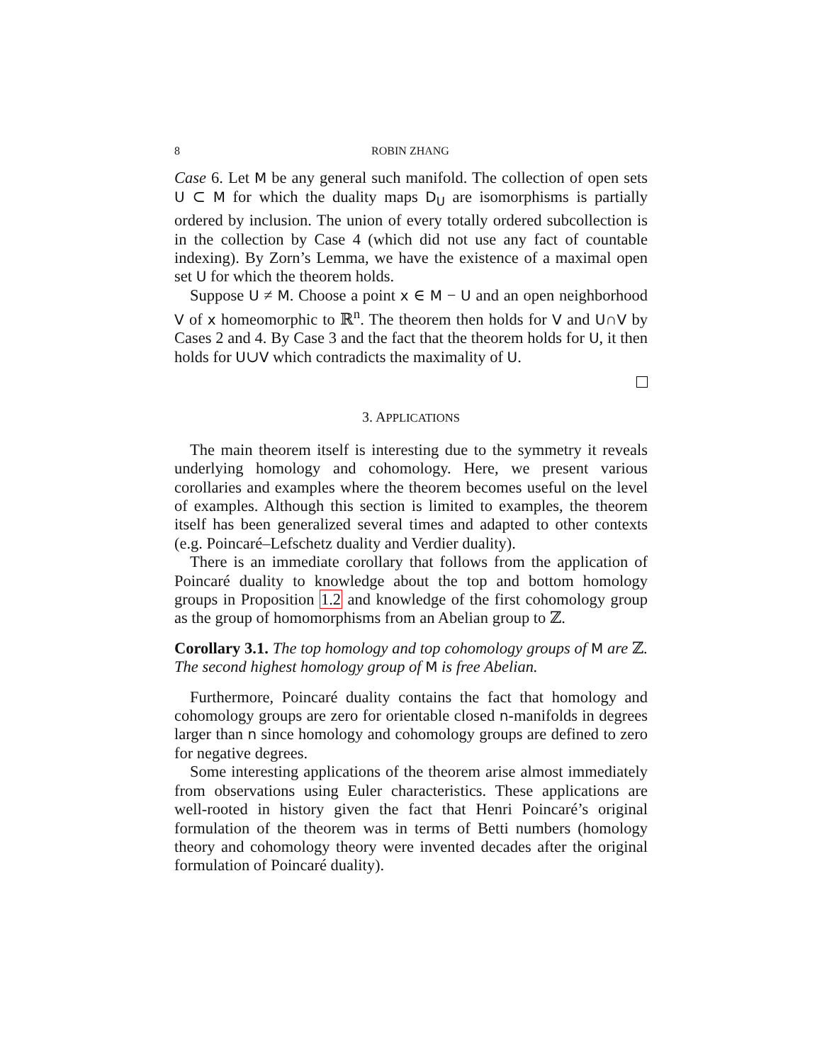8 ROBIN ZHANG
Case 6. Let M be any general such manifold. The collection of open sets U ⊂ M for which the duality maps D<sub>U</sub> are isomorphisms is partially ordered by inclusion. The union of every totally ordered subcollection is in the collection by Case 4 (which did not use any fact of countable indexing). By Zorn’s Lemma, we have the existence of a maximal open set U for which the theorem holds.
Suppose U ≠ M. Choose a point x ∈ M − U and an open neighborhood V of x homeomorphic to ℝ<sup>n</sup>. The theorem then holds for V and U∩V by Cases 2 and 4. By Case 3 and the fact that the theorem holds for U, it then holds for U∪V which contradicts the maximality of U.
3. APPLICATIONS
The main theorem itself is interesting due to the symmetry it reveals underlying homology and cohomology. Here, we present various corollaries and examples where the theorem becomes useful on the level of examples. Although this section is limited to examples, the theorem itself has been generalized several times and adapted to other contexts (e.g. Poincaré–Lefschetz duality and Verdier duality).
There is an immediate corollary that follows from the application of Poincaré duality to knowledge about the top and bottom homology groups in Proposition 1.2 and knowledge of the first cohomology group as the group of homomorphisms from an Abelian group to ℤ.
Corollary 3.1. The top homology and top cohomology groups of M are ℤ. The second highest homology group of M is free Abelian.
Furthermore, Poincaré duality contains the fact that homology and cohomology groups are zero for orientable closed n-manifolds in degrees larger than n since homology and cohomology groups are defined to zero for negative degrees.
Some interesting applications of the theorem arise almost immediately from observations using Euler characteristics. These applications are well-rooted in history given the fact that Henri Poincaré’s original formulation of the theorem was in terms of Betti numbers (homology theory and cohomology theory were invented decades after the original formulation of Poincaré duality).